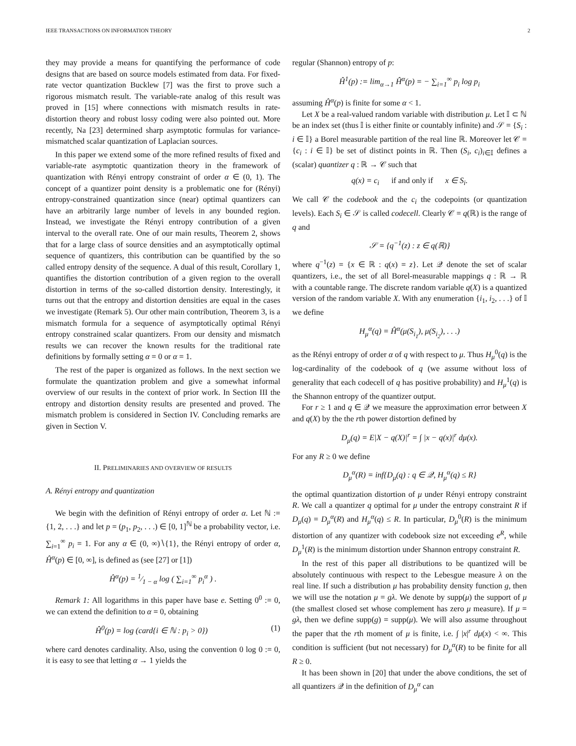IEEE TRANSACTIONS ON INFORMATION THEORY 2
they may provide a means for quantifying the performance of code designs that are based on source models estimated from data. For fixed-rate vector quantization Bucklew [7] was the first to prove such a rigorous mismatch result. The variable-rate analog of this result was proved in [15] where connections with mismatch results in rate-distortion theory and robust lossy coding were also pointed out. More recently, Na [23] determined sharp asymptotic formulas for variance-mismatched scalar quantization of Laplacian sources.
In this paper we extend some of the more refined results of fixed and variable-rate asymptotic quantization theory in the framework of quantization with Rényi entropy constraint of order α ∈ (0, 1). The concept of a quantizer point density is a problematic one for (Rényi) entropy-constrained quantization since (near) optimal quantizers can have an arbitrarily large number of levels in any bounded region. Instead, we investigate the Rényi entropy contribution of a given interval to the overall rate. One of our main results, Theorem 2, shows that for a large class of source densities and an asymptotically optimal sequence of quantizers, this contribution can be quantified by the so called entropy density of the sequence. A dual of this result, Corollary 1, quantifies the distortion contribution of a given region to the overall distortion in terms of the so-called distortion density. Interestingly, it turns out that the entropy and distortion densities are equal in the cases we investigate (Remark 5). Our other main contribution, Theorem 3, is a mismatch formula for a sequence of asymptotically optimal Rényi entropy constrained scalar quantizers. From our density and mismatch results we can recover the known results for the traditional rate definitions by formally setting α = 0 or α = 1.
The rest of the paper is organized as follows. In the next section we formulate the quantization problem and give a somewhat informal overview of our results in the context of prior work. In Section III the entropy and distortion density results are presented and proved. The mismatch problem is considered in Section IV. Concluding remarks are given in Section V.
II. PRELIMINARIES AND OVERVIEW OF RESULTS
A. Rényi entropy and quantization
We begin with the definition of Rényi entropy of order α. Let ℕ := {1, 2, . . .} and let p = (p<sub>1</sub>, p<sub>2</sub>, . . .) ∈ [0, 1]<sup>ℕ</sup> be a probability vector, i.e. ∑<sub>i=1</sub><sup>∞</sup> p<sub>i</sub> = 1. For any α ∈ (0, ∞)∖{1}, the Rényi entropy of order α, Ĥ<sup>α</sup>(p) ∈ [0, ∞], is defined as (see [27] or [1])
Ĥ<sup>α</sup>(p) = 1⁄1 − α log ( ∑<sub>i=1</sub><sup>∞</sup> p<sub>i</sub><sup>α</sup> ) .
Remark 1: All logarithms in this paper have base e. Setting 0<sup>0</sup> := 0, we can extend the definition to α = 0, obtaining
Ĥ<sup>0</sup>(p) = log (card{i ∈ ℕ : p<sub>i</sub> > 0}) (1)
where card denotes cardinality. Also, using the convention 0 log 0 := 0, it is easy to see that letting α → 1 yields the
regular (Shannon) entropy of p:
Ĥ<sup>1</sup>(p) := lim<sub>α→1</sub> Ĥ<sup>α</sup>(p) = − ∑<sub>i=1</sub><sup>∞</sup> p<sub>i</sub> log p<sub>i</sub>
assuming Ĥ<sup>α</sup>(p) is finite for some α < 1.
Let X be a real-valued random variable with distribution μ. Let 𝕀 ⊂ ℕ be an index set (thus 𝕀 is either finite or countably infinite) and 𝒮 = {S<sub>i</sub> : i ∈ 𝕀} a Borel measurable partition of the real line ℝ. Moreover let 𝒞 = {c<sub>i</sub> : i ∈ 𝕀} be set of distinct points in ℝ. Then (S<sub>i</sub>, c<sub>i</sub>)<sub>i∈𝕀</sub> defines a (scalar) quantizer q : ℝ → 𝒞 such that
q(x) = c<sub>i</sub> if and only if x ∈ S<sub>i</sub>.
We call 𝒞 the codebook and the c<sub>i</sub> the codepoints (or quantization levels). Each S<sub>i</sub> ∈ 𝒮 is called codecell. Clearly 𝒞 = q(ℝ) is the range of q and
𝒮 = {q<sup>−1</sup>(z) : z ∈ q(ℝ)}
where q<sup>−1</sup>(z) = {x ∈ ℝ : q(x) = z}. Let 𝒬 denote the set of scalar quantizers, i.e., the set of all Borel-measurable mappings q : ℝ → ℝ with a countable range. The discrete random variable q(X) is a quantized version of the random variable X. With any enumeration {i<sub>1</sub>, i<sub>2</sub>, . . .} of 𝕀 we define
H<sub>μ</sub><sup>α</sup>(q) = Ĥ<sup>α</sup>(μ(S<sub>i<sub>1</sub></sub>), μ(S<sub>i<sub>2</sub></sub>), . . .)
as the Rényi entropy of order α of q with respect to μ. Thus H<sub>μ</sub><sup>0</sup>(q) is the log-cardinality of the codebook of q (we assume without loss of generality that each codecell of q has positive probability) and H<sub>μ</sub><sup>1</sup>(q) is the Shannon entropy of the quantizer output.
For r ≥ 1 and q ∈ 𝒬 we measure the approximation error between X and q(X) by the the rth power distortion defined by
D<sub>μ</sub>(q) = E|X − q(X)|<sup>r</sup> = ∫ |x − q(x)|<sup>r</sup> dμ(x).
For any R ≥ 0 we define
D<sub>μ</sub><sup>α</sup>(R) = inf{D<sub>μ</sub>(q) : q ∈ 𝒬, H<sub>μ</sub><sup>α</sup>(q) ≤ R}
the optimal quantization distortion of μ under Rényi entropy constraint R. We call a quantizer q optimal for μ under the entropy constraint R if D<sub>μ</sub>(q) = D<sub>μ</sub><sup>α</sup>(R) and H<sub>μ</sub><sup>α</sup>(q) ≤ R. In particular, D<sub>μ</sub><sup>0</sup>(R) is the minimum distortion of any quantizer with codebook size not exceeding e<sup>R</sup>, while D<sub>μ</sub><sup>1</sup>(R) is the minimum distortion under Shannon entropy constraint R.
In the rest of this paper all distributions to be quantized will be absolutely continuous with respect to the Lebesgue measure λ on the real line. If such a distribution μ has probability density function g, then we will use the notation μ = gλ. We denote by supp(μ) the support of μ (the smallest closed set whose complement has zero μ measure). If μ = gλ, then we define supp(g) = supp(μ). We will also assume throughout the paper that the rth moment of μ is finite, i.e. ∫ |x|<sup>r</sup> dμ(x) < ∞. This condition is sufficient (but not necessary) for D<sub>μ</sub><sup>α</sup>(R) to be finite for all R ≥ 0.
It has been shown in [20] that under the above conditions, the set of all quantizers 𝒬 in the definition of D<sub>μ</sub><sup>α</sup> can